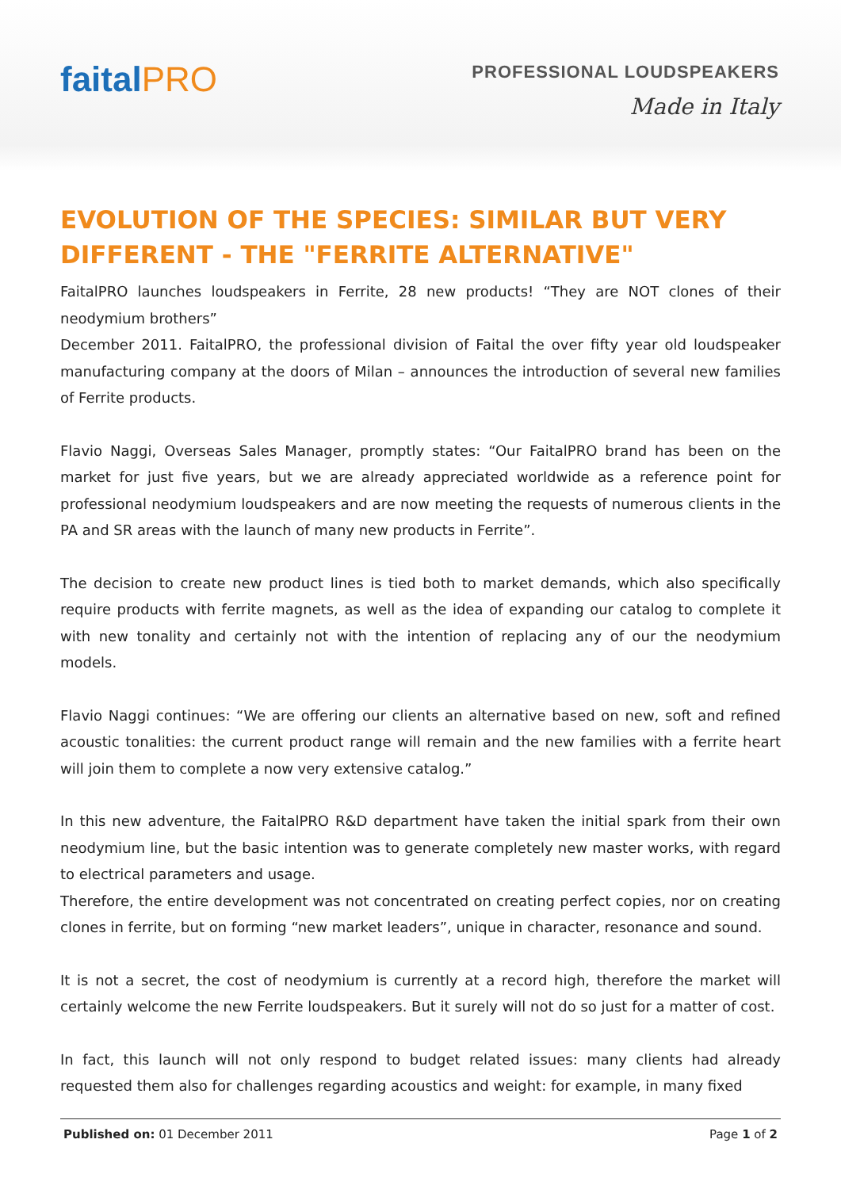faitalPRO
PROFESSIONAL LOUDSPEAKERS
Made in Italy
EVOLUTION OF THE SPECIES: SIMILAR BUT VERY DIFFERENT - THE "FERRITE ALTERNATIVE"
FaitalPRO launches loudspeakers in Ferrite, 28 new products! “They are NOT clones of their neodymium brothers”
December 2011. FaitalPRO, the professional division of Faital the over fifty year old loudspeaker manufacturing company at the doors of Milan – announces the introduction of several new families of Ferrite products.
Flavio Naggi, Overseas Sales Manager, promptly states: “Our FaitalPRO brand has been on the market for just five years, but we are already appreciated worldwide as a reference point for professional neodymium loudspeakers and are now meeting the requests of numerous clients in the PA and SR areas with the launch of many new products in Ferrite”.
The decision to create new product lines is tied both to market demands, which also specifically require products with ferrite magnets, as well as the idea of expanding our catalog to complete it with new tonality and certainly not with the intention of replacing any of our the neodymium models.
Flavio Naggi continues: “We are offering our clients an alternative based on new, soft and refined acoustic tonalities: the current product range will remain and the new families with a ferrite heart will join them to complete a now very extensive catalog.”
In this new adventure, the FaitalPRO R&D department have taken the initial spark from their own neodymium line, but the basic intention was to generate completely new master works, with regard to electrical parameters and usage.
Therefore, the entire development was not concentrated on creating perfect copies, nor on creating clones in ferrite, but on forming “new market leaders”, unique in character, resonance and sound.
It is not a secret, the cost of neodymium is currently at a record high, therefore the market will certainly welcome the new Ferrite loudspeakers. But it surely will not do so just for a matter of cost.
In fact, this launch will not only respond to budget related issues: many clients had already requested them also for challenges regarding acoustics and weight: for example, in many fixed
Published on: 01 December 2011 Page 1 of 2